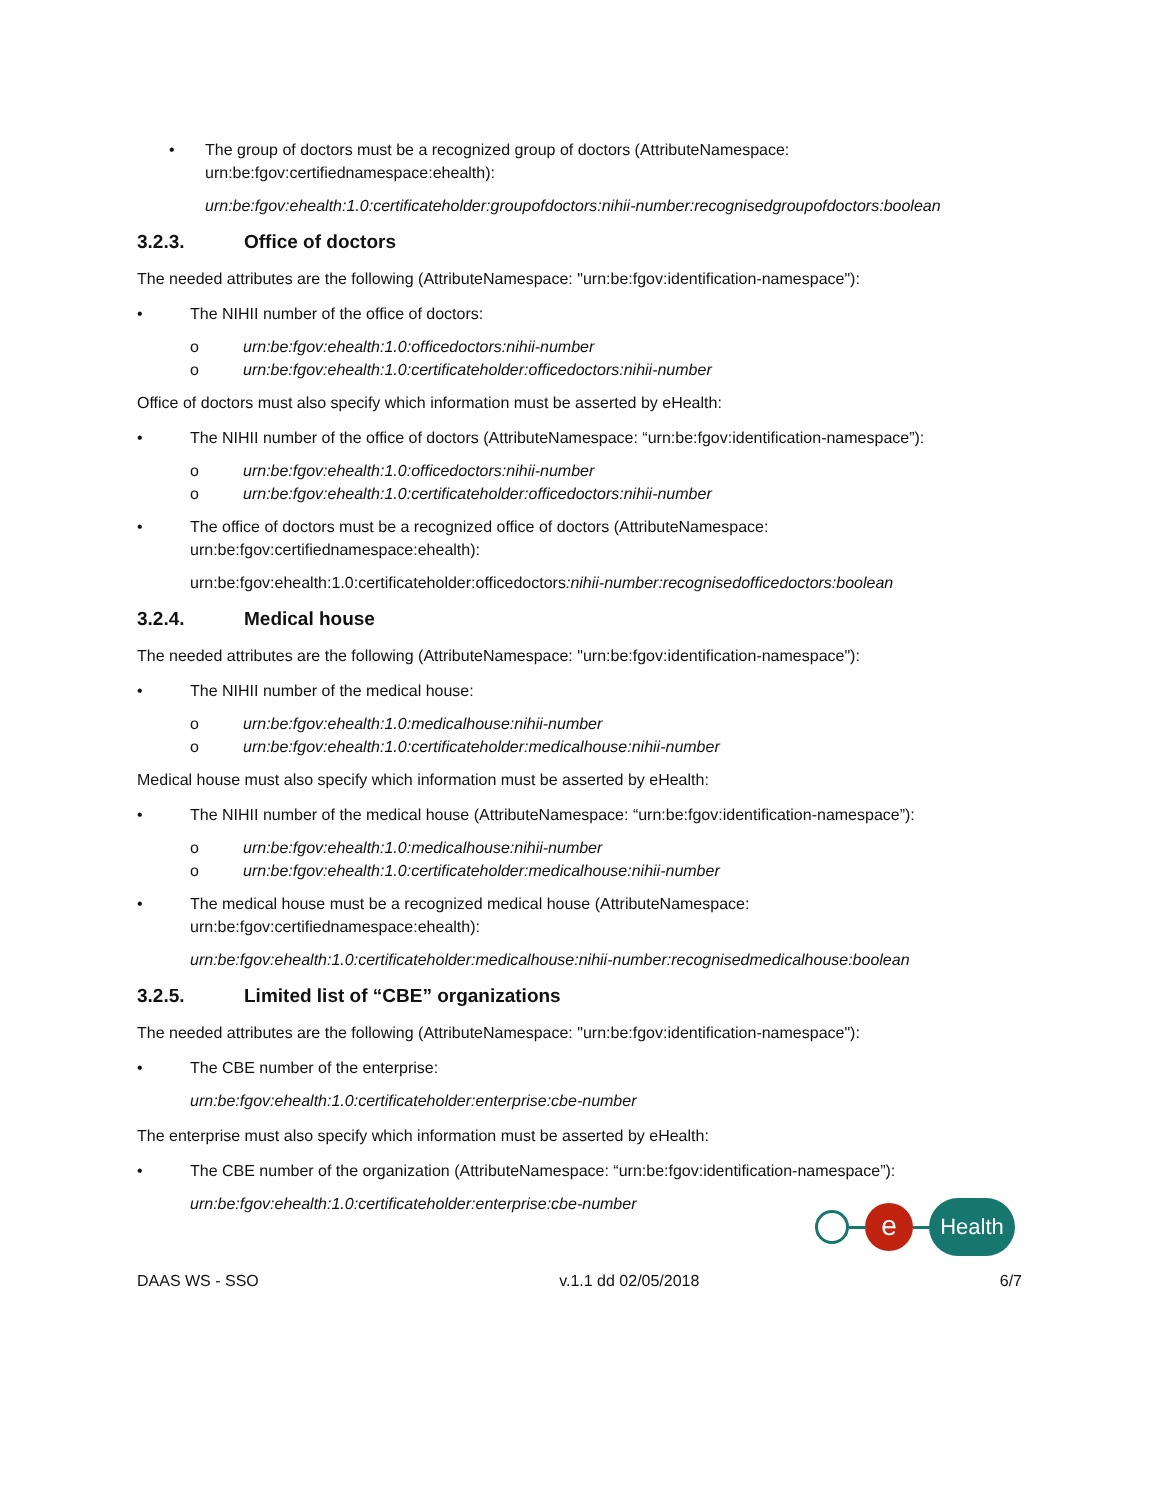• The group of doctors must be a recognized group of doctors (AttributeNamespace: urn:be:fgov:certifiednamespace:ehealth):
urn:be:fgov:ehealth:1.0:certificateholder:groupofdoctors:nihii-number:recognisedgroupofdoctors:boolean
3.2.3. Office of doctors
The needed attributes are the following (AttributeNamespace: "urn:be:fgov:identification-namespace"):
• The NIHII number of the office of doctors:
o urn:be:fgov:ehealth:1.0:officedoctors:nihii-number
o urn:be:fgov:ehealth:1.0:certificateholder:officedoctors:nihii-number
Office of doctors must also specify which information must be asserted by eHealth:
• The NIHII number of the office of doctors (AttributeNamespace: “urn:be:fgov:identification-namespace”):
o urn:be:fgov:ehealth:1.0:officedoctors:nihii-number
o urn:be:fgov:ehealth:1.0:certificateholder:officedoctors:nihii-number
• The office of doctors must be a recognized office of doctors (AttributeNamespace: urn:be:fgov:certifiednamespace:ehealth):
urn:be:fgov:ehealth:1.0:certificateholder:officedoctors:nihii-number:recognisedofficedoctors:boolean
3.2.4. Medical house
The needed attributes are the following (AttributeNamespace: "urn:be:fgov:identification-namespace"):
• The NIHII number of the medical house:
o urn:be:fgov:ehealth:1.0:medicalhouse:nihii-number
o urn:be:fgov:ehealth:1.0:certificateholder:medicalhouse:nihii-number
Medical house must also specify which information must be asserted by eHealth:
• The NIHII number of the medical house (AttributeNamespace: “urn:be:fgov:identification-namespace”):
o urn:be:fgov:ehealth:1.0:medicalhouse:nihii-number
o urn:be:fgov:ehealth:1.0:certificateholder:medicalhouse:nihii-number
• The medical house must be a recognized medical house (AttributeNamespace: urn:be:fgov:certifiednamespace:ehealth):
urn:be:fgov:ehealth:1.0:certificateholder:medicalhouse:nihii-number:recognisedmedicalhouse:boolean
3.2.5. Limited list of “CBE” organizations
The needed attributes are the following (AttributeNamespace: "urn:be:fgov:identification-namespace"):
• The CBE number of the enterprise:
urn:be:fgov:ehealth:1.0:certificateholder:enterprise:cbe-number
The enterprise must also specify which information must be asserted by eHealth:
• The CBE number of the organization (AttributeNamespace: “urn:be:fgov:identification-namespace”):
urn:be:fgov:ehealth:1.0:certificateholder:enterprise:cbe-number
e
Health
DAAS WS - SSO v.1.1 dd 02/05/2018 6/7